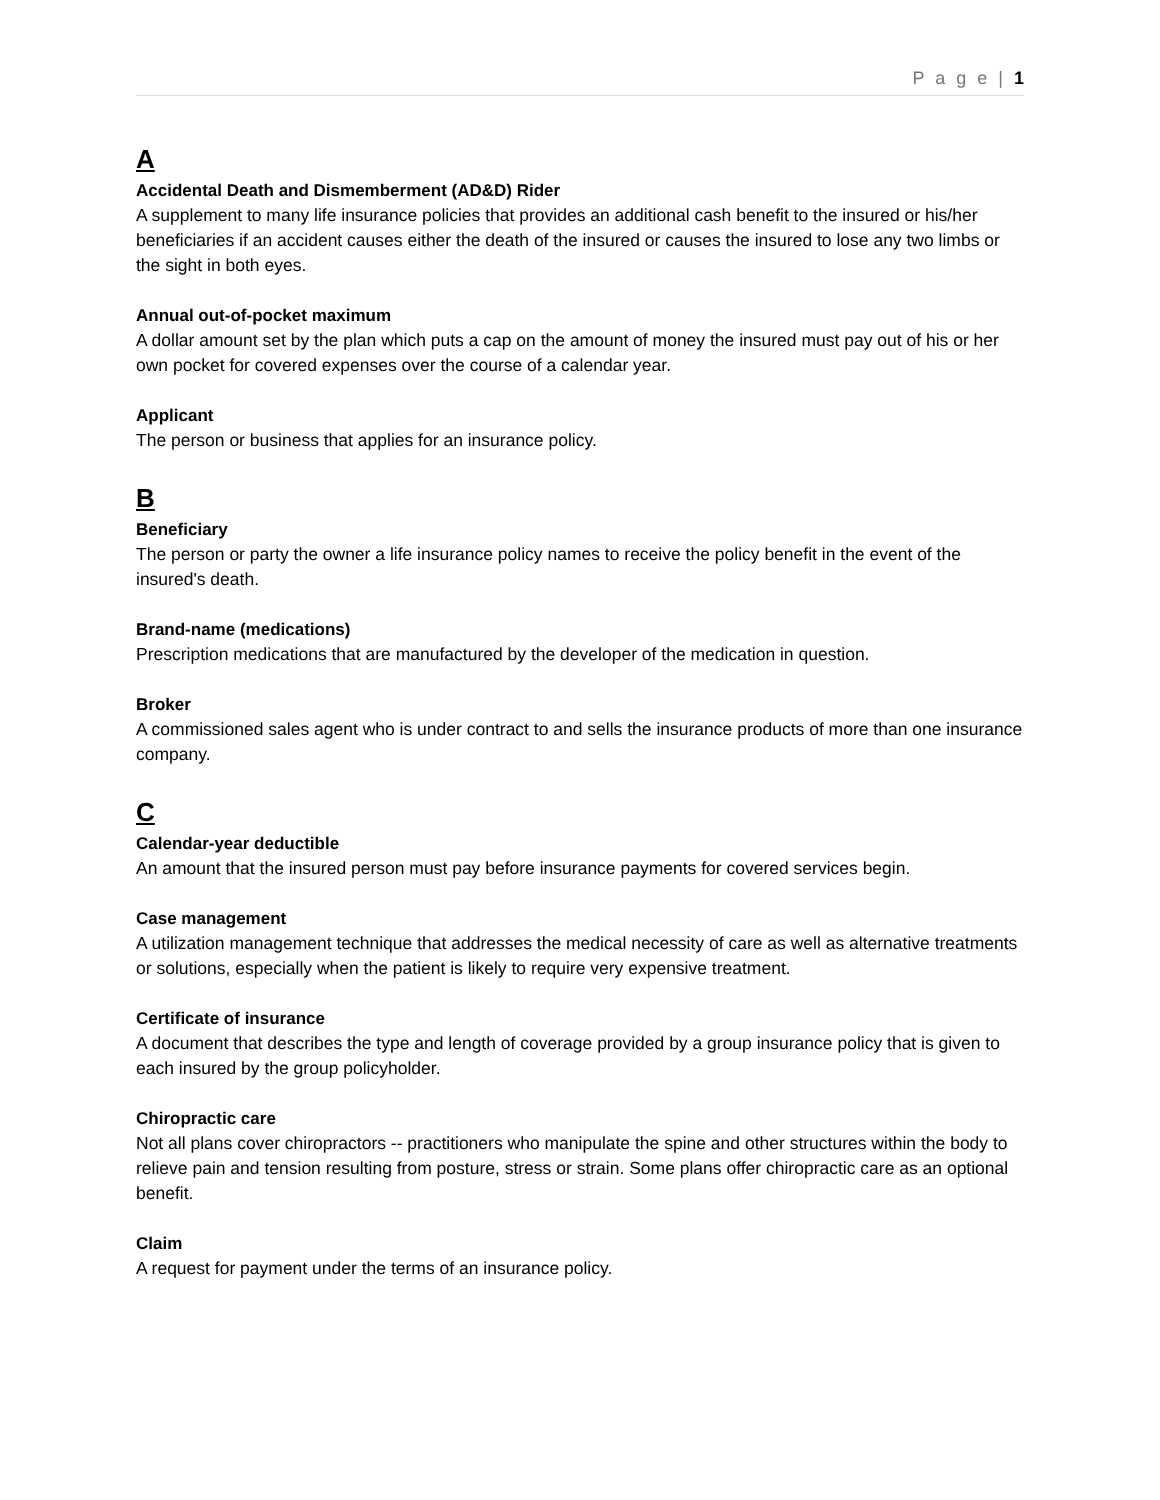P a g e | 1
A
Accidental Death and Dismemberment (AD&D) Rider
A supplement to many life insurance policies that provides an additional cash benefit to the insured or his/her beneficiaries if an accident causes either the death of the insured or causes the insured to lose any two limbs or the sight in both eyes.
Annual out-of-pocket maximum
A dollar amount set by the plan which puts a cap on the amount of money the insured must pay out of his or her own pocket for covered expenses over the course of a calendar year.
Applicant
The person or business that applies for an insurance policy.
B
Beneficiary
The person or party the owner a life insurance policy names to receive the policy benefit in the event of the insured's death.
Brand-name (medications)
Prescription medications that are manufactured by the developer of the medication in question.
Broker
A commissioned sales agent who is under contract to and sells the insurance products of more than one insurance company.
C
Calendar-year deductible
An amount that the insured person must pay before insurance payments for covered services begin.
Case management
A utilization management technique that addresses the medical necessity of care as well as alternative treatments or solutions, especially when the patient is likely to require very expensive treatment.
Certificate of insurance
A document that describes the type and length of coverage provided by a group insurance policy that is given to each insured by the group policyholder.
Chiropractic care
Not all plans cover chiropractors -- practitioners who manipulate the spine and other structures within the body to relieve pain and tension resulting from posture, stress or strain. Some plans offer chiropractic care as an optional benefit.
Claim
A request for payment under the terms of an insurance policy.